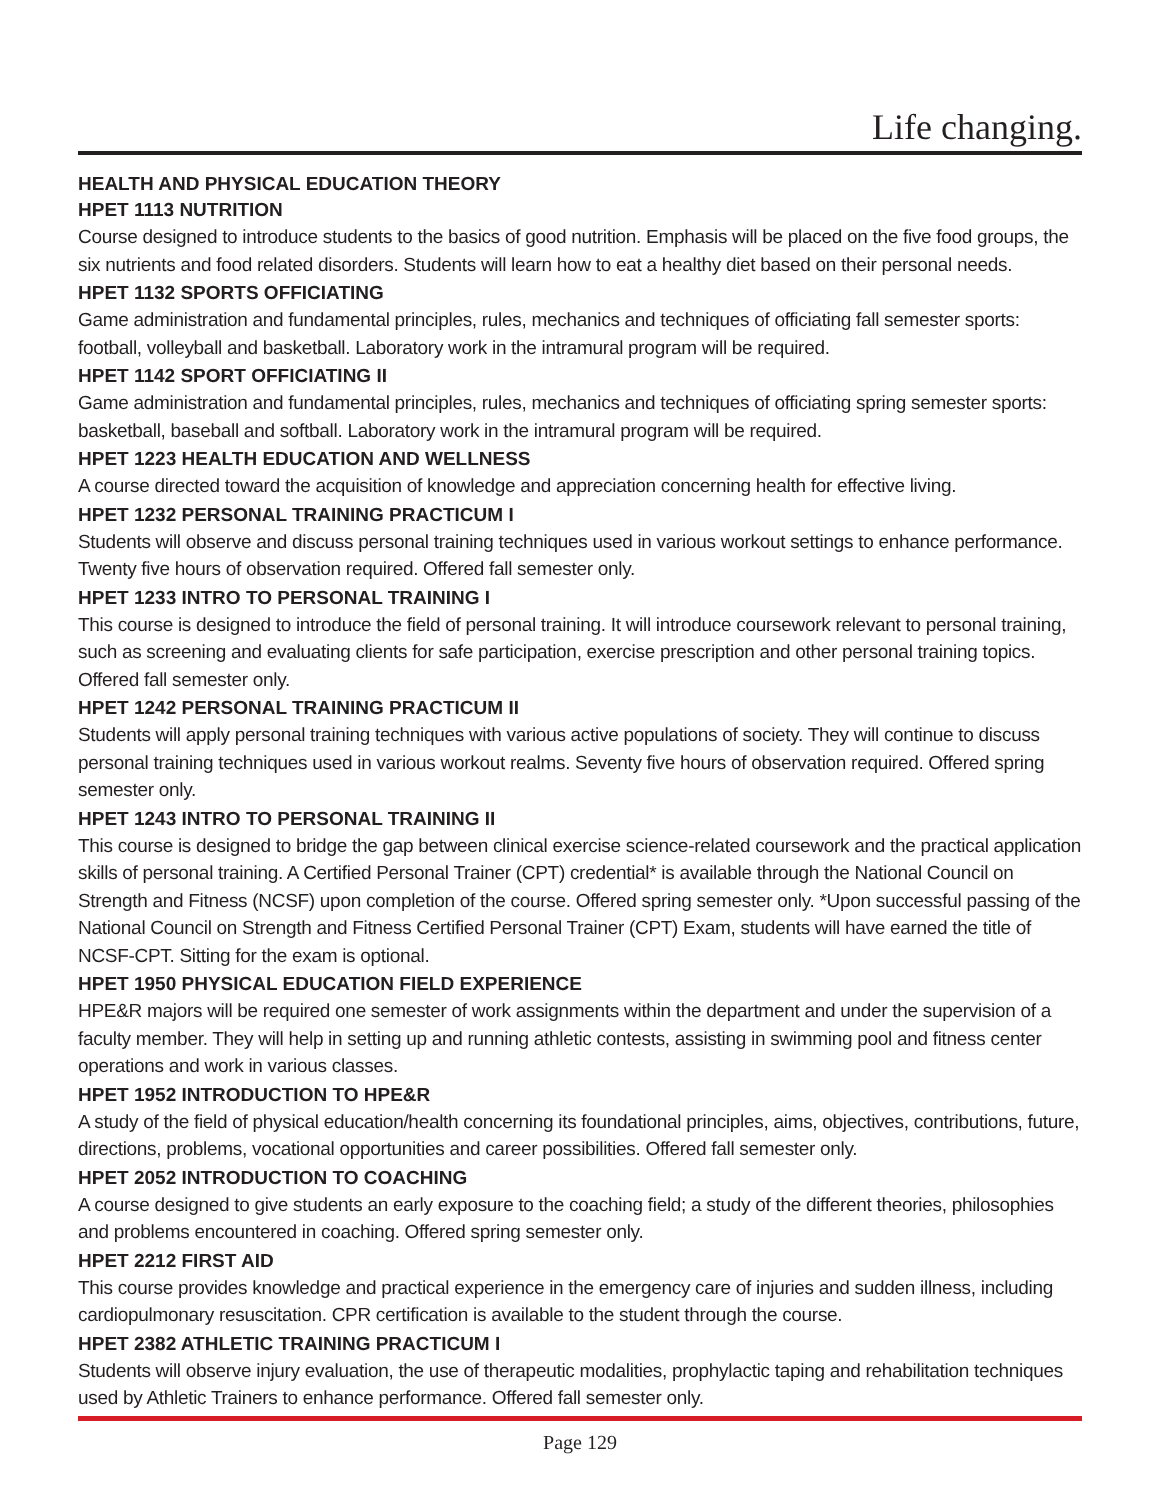Life changing.
HEALTH AND PHYSICAL EDUCATION THEORY
HPET 1113 NUTRITION
Course designed to introduce students to the basics of good nutrition. Emphasis will be placed on the five food groups, the six nutrients and food related disorders. Students will learn how to eat a healthy diet based on their personal needs.
HPET 1132 SPORTS OFFICIATING
Game administration and fundamental principles, rules, mechanics and techniques of officiating fall semester sports: football, volleyball and basketball. Laboratory work in the intramural program will be required.
HPET 1142 SPORT OFFICIATING II
Game administration and fundamental principles, rules, mechanics and techniques of officiating spring semester sports: basketball, baseball and softball. Laboratory work in the intramural program will be required.
HPET 1223 HEALTH EDUCATION AND WELLNESS
A course directed toward the acquisition of knowledge and appreciation concerning health for effective living.
HPET 1232 PERSONAL TRAINING PRACTICUM I
Students will observe and discuss personal training techniques used in various workout settings to enhance performance. Twenty five hours of observation required. Offered fall semester only.
HPET 1233 INTRO TO PERSONAL TRAINING I
This course is designed to introduce the field of personal training. It will introduce coursework relevant to personal training, such as screening and evaluating clients for safe participation, exercise prescription and other personal training topics. Offered fall semester only.
HPET 1242 PERSONAL TRAINING PRACTICUM II
Students will apply personal training techniques with various active populations of society. They will continue to discuss personal training techniques used in various workout realms. Seventy five hours of observation required. Offered spring semester only.
HPET 1243 INTRO TO PERSONAL TRAINING II
This course is designed to bridge the gap between clinical exercise science-related coursework and the practical application skills of personal training. A Certified Personal Trainer (CPT) credential* is available through the National Council on Strength and Fitness (NCSF) upon completion of the course. Offered spring semester only. *Upon successful passing of the National Council on Strength and Fitness Certified Personal Trainer (CPT) Exam, students will have earned the title of NCSF-CPT. Sitting for the exam is optional.
HPET 1950 PHYSICAL EDUCATION FIELD EXPERIENCE
HPE&R majors will be required one semester of work assignments within the department and under the supervision of a faculty member. They will help in setting up and running athletic contests, assisting in swimming pool and fitness center operations and work in various classes.
HPET 1952 INTRODUCTION TO HPE&R
A study of the field of physical education/health concerning its foundational principles, aims, objectives, contributions, future, directions, problems, vocational opportunities and career possibilities. Offered fall semester only.
HPET 2052 INTRODUCTION TO COACHING
A course designed to give students an early exposure to the coaching field; a study of the different theories, philosophies and problems encountered in coaching. Offered spring semester only.
HPET 2212 FIRST AID
This course provides knowledge and practical experience in the emergency care of injuries and sudden illness, including cardiopulmonary resuscitation. CPR certification is available to the student through the course.
HPET 2382 ATHLETIC TRAINING PRACTICUM I
Students will observe injury evaluation, the use of therapeutic modalities, prophylactic taping and rehabilitation techniques used by Athletic Trainers to enhance performance. Offered fall semester only.
Page 129